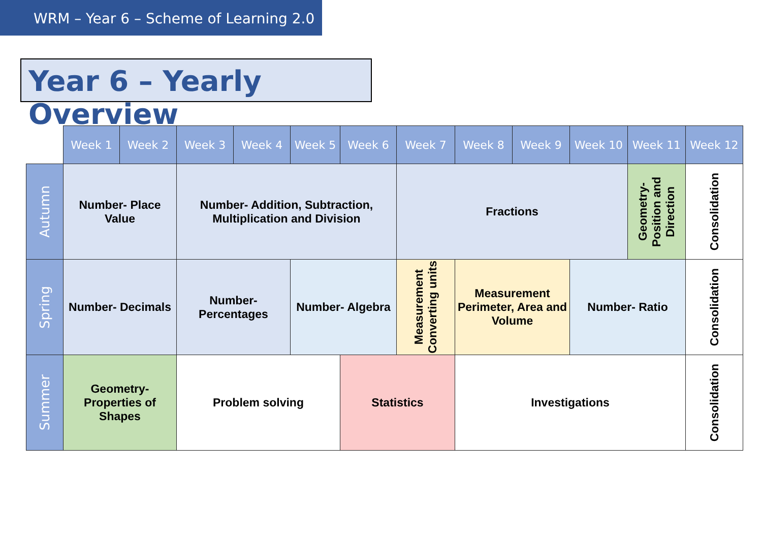WRM – Year 6 – Scheme of Learning 2.0
Year 6 – Yearly Overview
| | Week 1 | Week 2 | Week 3 | Week 4 | Week 5 | Week 6 | Week 7 | Week 8 | Week 9 | Week 10 | Week 11 | Week 12 |
| --- | --- | --- | --- | --- | --- | --- | --- | --- | --- | --- | --- | --- |
| Autumn | Number- Place Value | | Number- Addition, Subtraction, Multiplication and Division | | | | Fractions | | | | Geometry- Position and Direction | Consolidation |
| Spring | Number- Decimals | | Number- Percentages | | Number- Algebra | | Measurement Converting units | Measurement Perimeter, Area and Volume | | Number- Ratio | | Consolidation |
| Summer | Geometry- Properties of Shapes | | Problem solving | | | Statistics | | Investigations | | | | Consolidation |